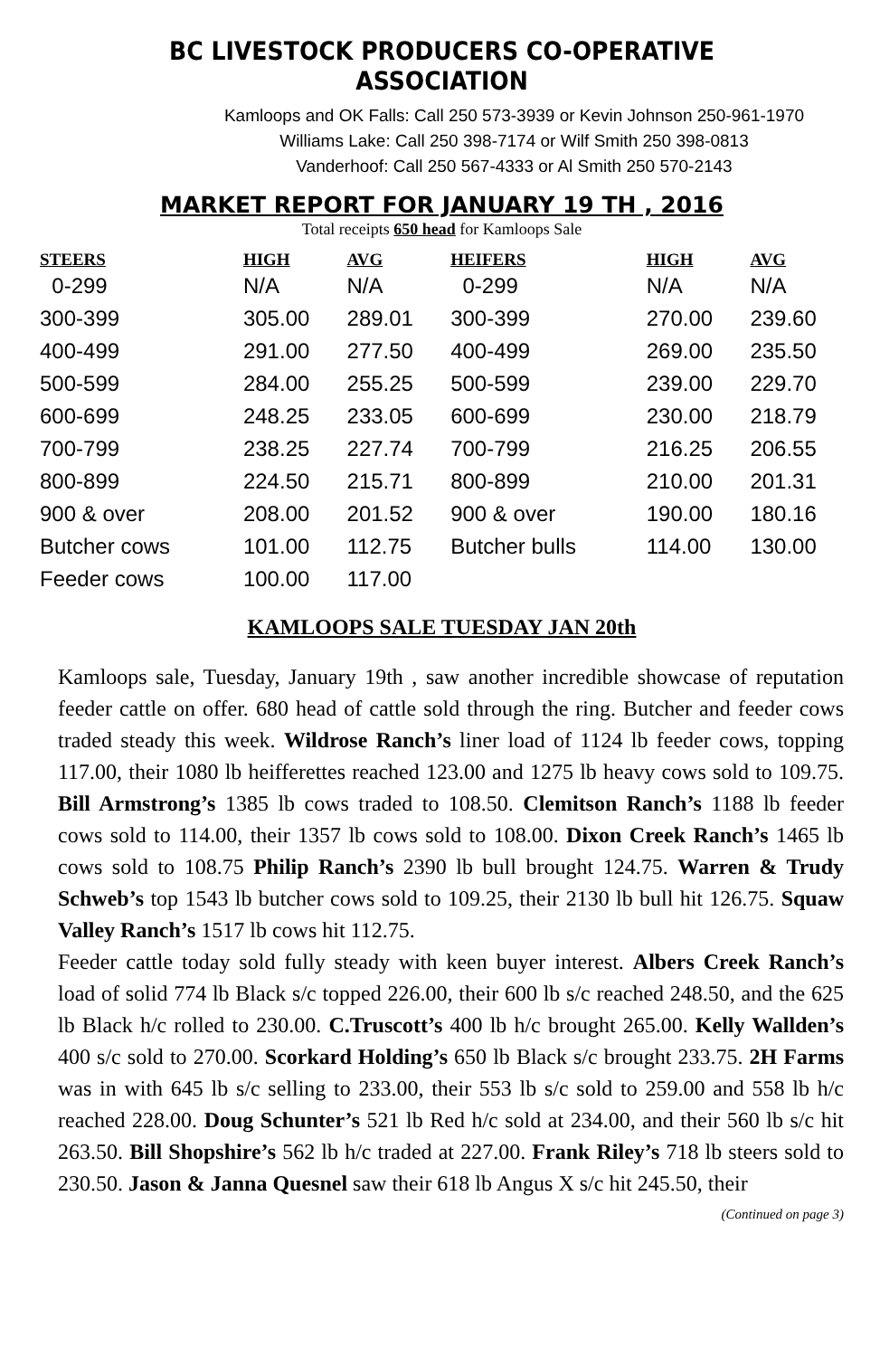BC LIVESTOCK PRODUCERS CO-OPERATIVE ASSOCIATION
Kamloops and OK Falls: Call 250 573-3939 or Kevin Johnson 250-961-1970
Williams Lake: Call 250 398-7174 or Wilf Smith 250 398-0813
Vanderhoof: Call 250 567-4333 or Al Smith 250 570-2143
MARKET REPORT FOR JANUARY 19 TH , 2016
Total receipts 650 head for Kamloops Sale
| STEERS | HIGH | AVG | HEIFERS | HIGH | AVG |
| --- | --- | --- | --- | --- | --- |
| 0-299 | N/A | N/A | 0-299 | N/A | N/A |
| 300-399 | 305.00 | 289.01 | 300-399 | 270.00 | 239.60 |
| 400-499 | 291.00 | 277.50 | 400-499 | 269.00 | 235.50 |
| 500-599 | 284.00 | 255.25 | 500-599 | 239.00 | 229.70 |
| 600-699 | 248.25 | 233.05 | 600-699 | 230.00 | 218.79 |
| 700-799 | 238.25 | 227.74 | 700-799 | 216.25 | 206.55 |
| 800-899 | 224.50 | 215.71 | 800-899 | 210.00 | 201.31 |
| 900 & over | 208.00 | 201.52 | 900 & over | 190.00 | 180.16 |
| Butcher cows | 101.00 | 112.75 | Butcher bulls | 114.00 | 130.00 |
| Feeder cows | 100.00 | 117.00 | | | |
KAMLOOPS SALE TUESDAY JAN 20th
Kamloops sale, Tuesday, January 19th , saw another incredible showcase of reputation feeder cattle on offer. 680 head of cattle sold through the ring. Butcher and feeder cows traded steady this week. Wildrose Ranch’s liner load of 1124 lb feeder cows, topping 117.00, their 1080 lb heifferettes reached 123.00 and 1275 lb heavy cows sold to 109.75. Bill Armstrong’s 1385 lb cows traded to 108.50. Clemitson Ranch’s 1188 lb feeder cows sold to 114.00, their 1357 lb cows sold to 108.00. Dixon Creek Ranch’s 1465 lb cows sold to 108.75 Philip Ranch’s 2390 lb bull brought 124.75. Warren & Trudy Schweb’s top 1543 lb butcher cows sold to 109.25, their 2130 lb bull hit 126.75. Squaw Valley Ranch’s 1517 lb cows hit 112.75.
Feeder cattle today sold fully steady with keen buyer interest. Albers Creek Ranch’s load of solid 774 lb Black s/c topped 226.00, their 600 lb s/c reached 248.50, and the 625 lb Black h/c rolled to 230.00. C.Truscott’s 400 lb h/c brought 265.00. Kelly Wallden’s 400 s/c sold to 270.00. Scorkard Holding’s 650 lb Black s/c brought 233.75. 2H Farms was in with 645 lb s/c selling to 233.00, their 553 lb s/c sold to 259.00 and 558 lb h/c reached 228.00. Doug Schunter’s 521 lb Red h/c sold at 234.00, and their 560 lb s/c hit 263.50. Bill Shopshire’s 562 lb h/c traded at 227.00. Frank Riley’s 718 lb steers sold to 230.50. Jason & Janna Quesnel saw their 618 lb Angus X s/c hit 245.50, their
(Continued on page 3)